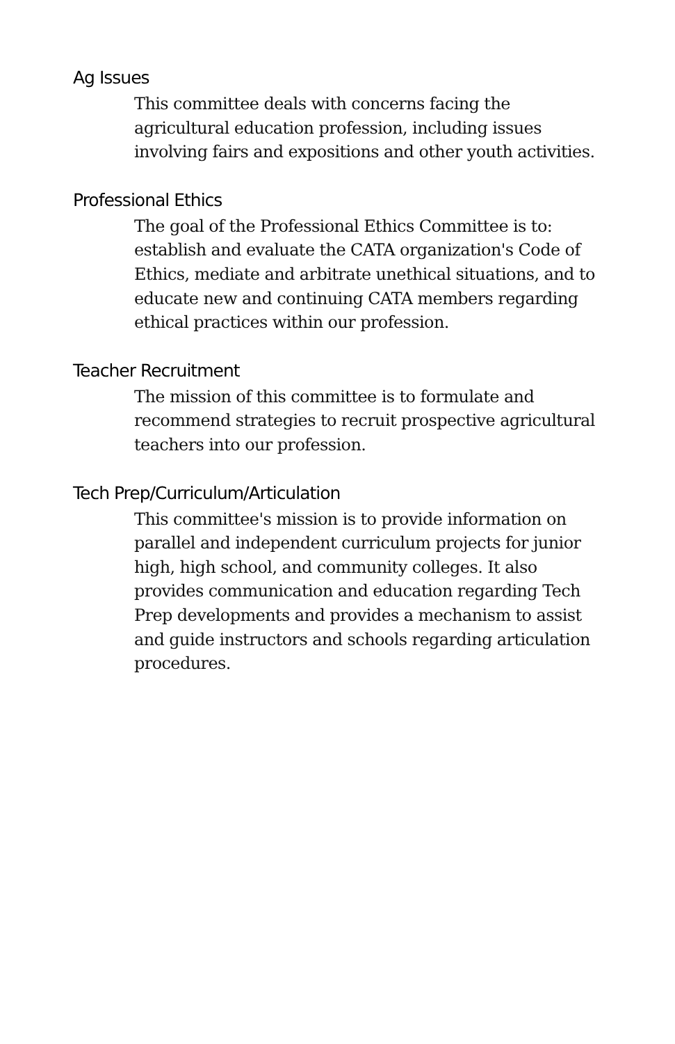Ag Issues
This committee deals with concerns facing the agricultural education profession, including issues involving fairs and expositions and other youth activities.
Professional Ethics
The goal of the Professional Ethics Committee is to: establish and evaluate the CATA organization's Code of Ethics, mediate and arbitrate unethical situations, and to educate new and continuing CATA members regarding ethical practices within our profession.
Teacher Recruitment
The mission of this committee is to formulate and recommend strategies to recruit prospective agricultural teachers into our profession.
Tech Prep/Curriculum/Articulation
This committee's mission is to provide information on parallel and independent curriculum projects for junior high, high school, and community colleges. It also provides communication and education regarding Tech Prep developments and provides a mechanism to assist and guide instructors and schools regarding articulation procedures.